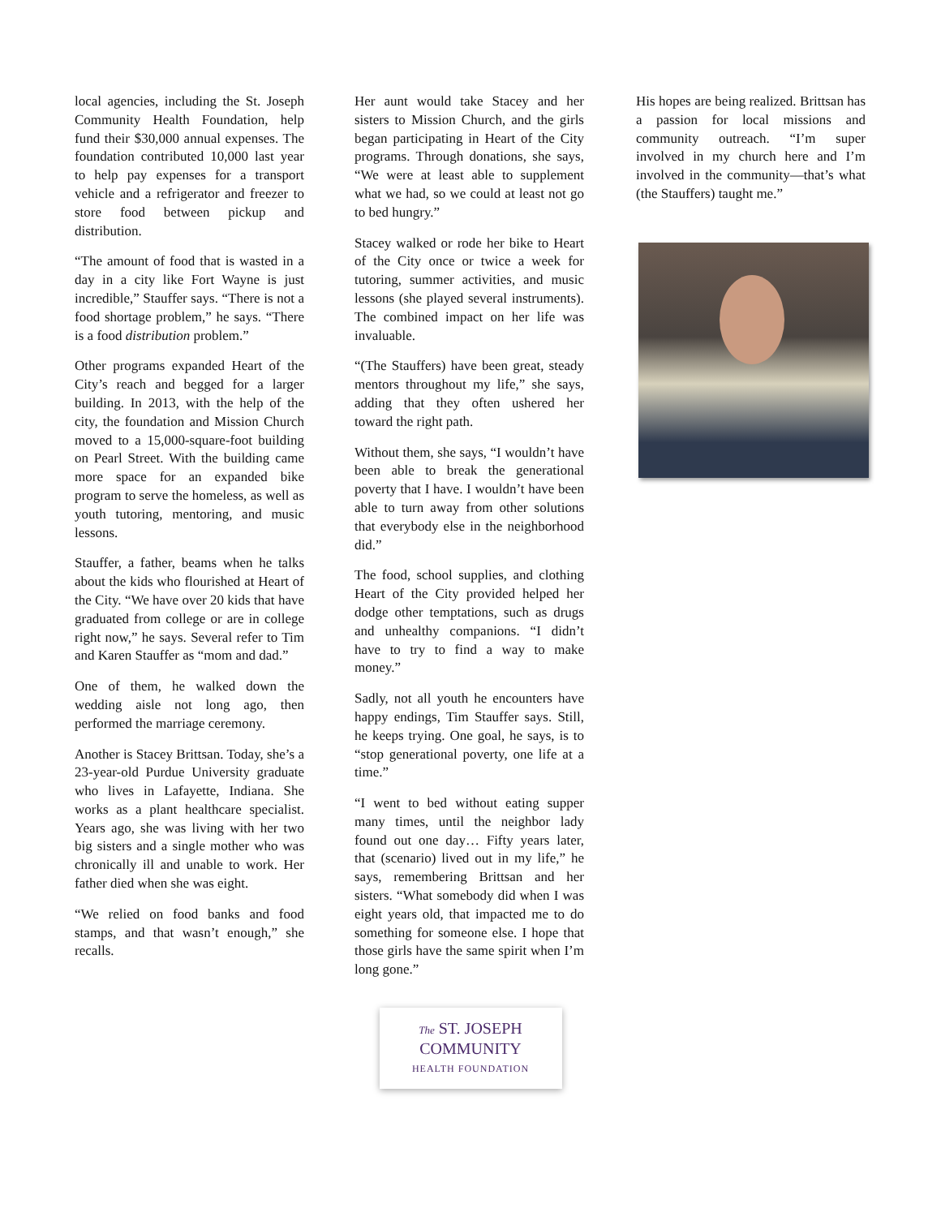local agencies, including the St. Joseph Community Health Foundation, help fund their $30,000 annual expenses. The foundation contributed 10,000 last year to help pay expenses for a transport vehicle and a refrigerator and freezer to store food between pickup and distribution.
“The amount of food that is wasted in a day in a city like Fort Wayne is just incredible,” Stauffer says. “There is not a food shortage problem,” he says. “There is a food distribution problem.”
Other programs expanded Heart of the City’s reach and begged for a larger building. In 2013, with the help of the city, the foundation and Mission Church moved to a 15,000-square-foot building on Pearl Street. With the building came more space for an expanded bike program to serve the homeless, as well as youth tutoring, mentoring, and music lessons.
Stauffer, a father, beams when he talks about the kids who flourished at Heart of the City. “We have over 20 kids that have graduated from college or are in college right now,” he says. Several refer to Tim and Karen Stauffer as “mom and dad.”
One of them, he walked down the wedding aisle not long ago, then performed the marriage ceremony.
Another is Stacey Brittsan. Today, she’s a 23-year-old Purdue University graduate who lives in Lafayette, Indiana. She works as a plant healthcare specialist. Years ago, she was living with her two big sisters and a single mother who was chronically ill and unable to work. Her father died when she was eight.
“We relied on food banks and food stamps, and that wasn’t enough,” she recalls.
Her aunt would take Stacey and her sisters to Mission Church, and the girls began participating in Heart of the City programs. Through donations, she says, “We were at least able to supplement what we had, so we could at least not go to bed hungry.”
Stacey walked or rode her bike to Heart of the City once or twice a week for tutoring, summer activities, and music lessons (she played several instruments). The combined impact on her life was invaluable.
“(The Stauffers) have been great, steady mentors throughout my life,” she says, adding that they often ushered her toward the right path.
Without them, she says, “I wouldn’t have been able to break the generational poverty that I have. I wouldn’t have been able to turn away from other solutions that everybody else in the neighborhood did.”
The food, school supplies, and clothing Heart of the City provided helped her dodge other temptations, such as drugs and unhealthy companions. “I didn’t have to try to find a way to make money.”
Sadly, not all youth he encounters have happy endings, Tim Stauffer says. Still, he keeps trying. One goal, he says, is to “stop generational poverty, one life at a time.”
“I went to bed without eating supper many times, until the neighbor lady found out one day… Fifty years later, that (scenario) lived out in my life,” he says, remembering Brittsan and her sisters. “What somebody did when I was eight years old, that impacted me to do something for someone else. I hope that those girls have the same spirit when I’m long gone.”
His hopes are being realized. Brittsan has a passion for local missions and community outreach. “I’m super involved in my church here and I’m involved in the community—that’s what (the Stauffers) taught me.”
The ST. JOSEPH
COMMUNITY
HEALTH FOUNDATION